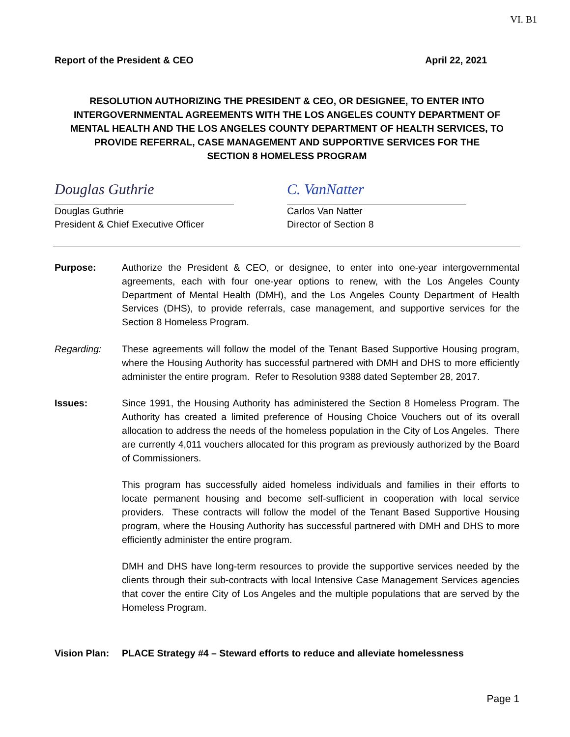VI. B1
Report of the President & CEO April 22, 2021
RESOLUTION AUTHORIZING THE PRESIDENT & CEO, OR DESIGNEE, TO ENTER INTO INTERGOVERNMENTAL AGREEMENTS WITH THE LOS ANGELES COUNTY DEPARTMENT OF MENTAL HEALTH AND THE LOS ANGELES COUNTY DEPARTMENT OF HEALTH SERVICES, TO PROVIDE REFERRAL, CASE MANAGEMENT AND SUPPORTIVE SERVICES FOR THE
SECTION 8 HOMELESS PROGRAM
Douglas Guthrie
Douglas Guthrie
President & Chief Executive Officer
C. VanNatter
Carlos Van Natter
Director of Section 8
Purpose: Authorize the President & CEO, or designee, to enter into one-year intergovernmental agreements, each with four one-year options to renew, with the Los Angeles County Department of Mental Health (DMH), and the Los Angeles County Department of Health Services (DHS), to provide referrals, case management, and supportive services for the Section 8 Homeless Program.
Regarding: These agreements will follow the model of the Tenant Based Supportive Housing program, where the Housing Authority has successful partnered with DMH and DHS to more efficiently administer the entire program. Refer to Resolution 9388 dated September 28, 2017.
Issues: Since 1991, the Housing Authority has administered the Section 8 Homeless Program. The Authority has created a limited preference of Housing Choice Vouchers out of its overall allocation to address the needs of the homeless population in the City of Los Angeles. There are currently 4,011 vouchers allocated for this program as previously authorized by the Board of Commissioners.
This program has successfully aided homeless individuals and families in their efforts to locate permanent housing and become self-sufficient in cooperation with local service providers. These contracts will follow the model of the Tenant Based Supportive Housing program, where the Housing Authority has successful partnered with DMH and DHS to more efficiently administer the entire program.
DMH and DHS have long-term resources to provide the supportive services needed by the clients through their sub-contracts with local Intensive Case Management Services agencies that cover the entire City of Los Angeles and the multiple populations that are served by the Homeless Program.
Vision Plan:
PLACE Strategy #4 – Steward efforts to reduce and alleviate homelessness
Page 1